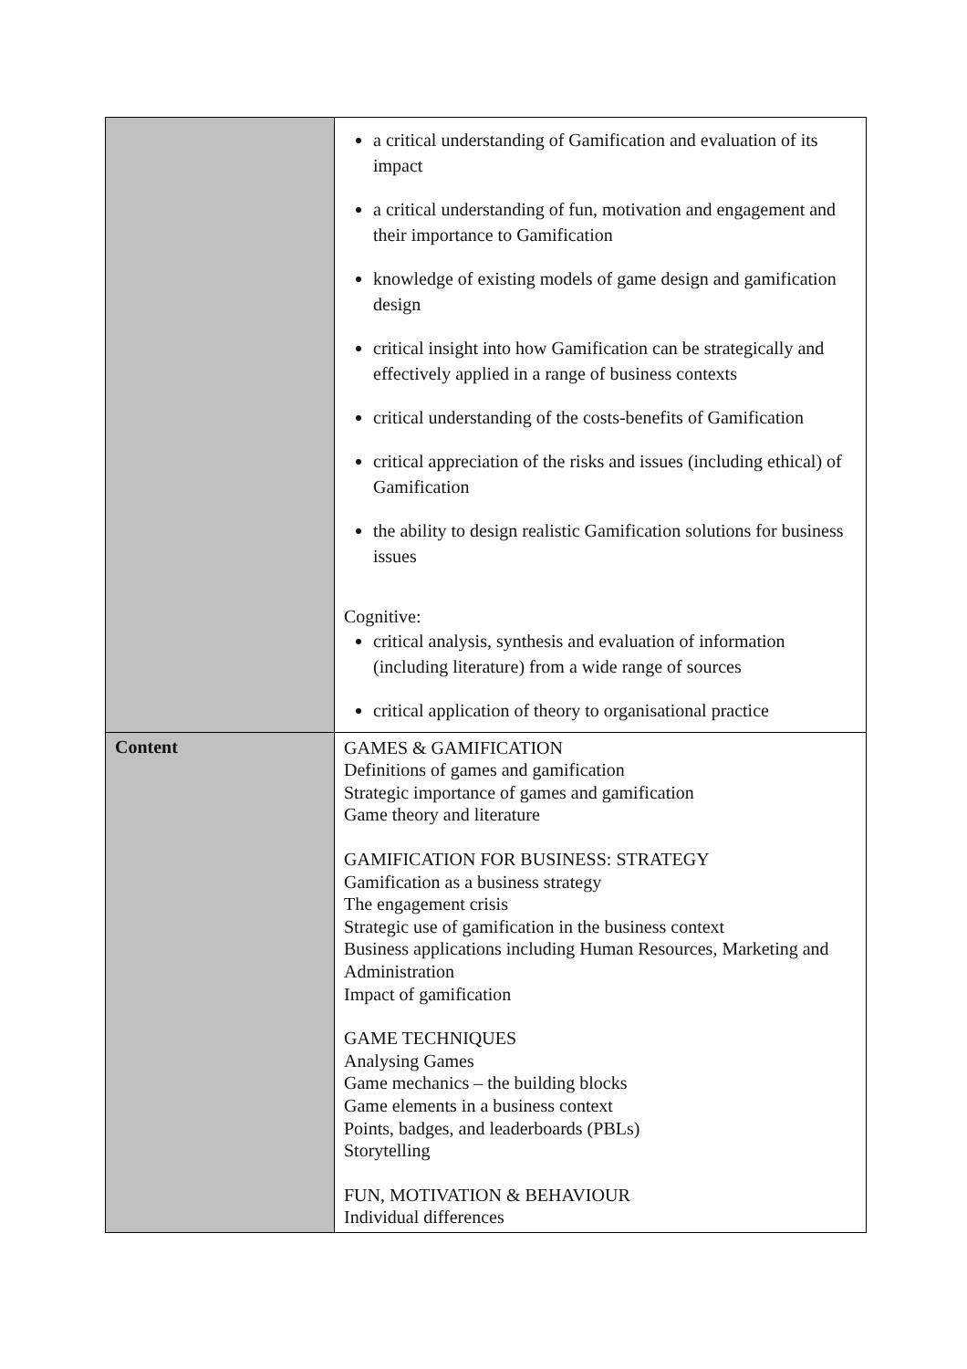| | a critical understanding of Gamification and evaluation of its impact a critical understanding of fun, motivation and engagement and their importance to Gamification knowledge of existing models of game design and gamification design critical insight into how Gamification can be strategically and effectively applied in a range of business contexts critical understanding of the costs-benefits of Gamification critical appreciation of the risks and issues (including ethical) of Gamification the ability to design realistic Gamification solutions for business issues Cognitive: critical analysis, synthesis and evaluation of information (including literature) from a wide range of sources critical application of theory to organisational practice |
| Content | GAMES & GAMIFICATION Definitions of games and gamification Strategic importance of games and gamification Game theory and literature GAMIFICATION FOR BUSINESS: STRATEGY Gamification as a business strategy The engagement crisis Strategic use of gamification in the business context Business applications including Human Resources, Marketing and Administration Impact of gamification GAME TECHNIQUES Analysing Games Game mechanics – the building blocks Game elements in a business context Points, badges, and leaderboards (PBLs) Storytelling FUN, MOTIVATION & BEHAVIOUR Individual differences |